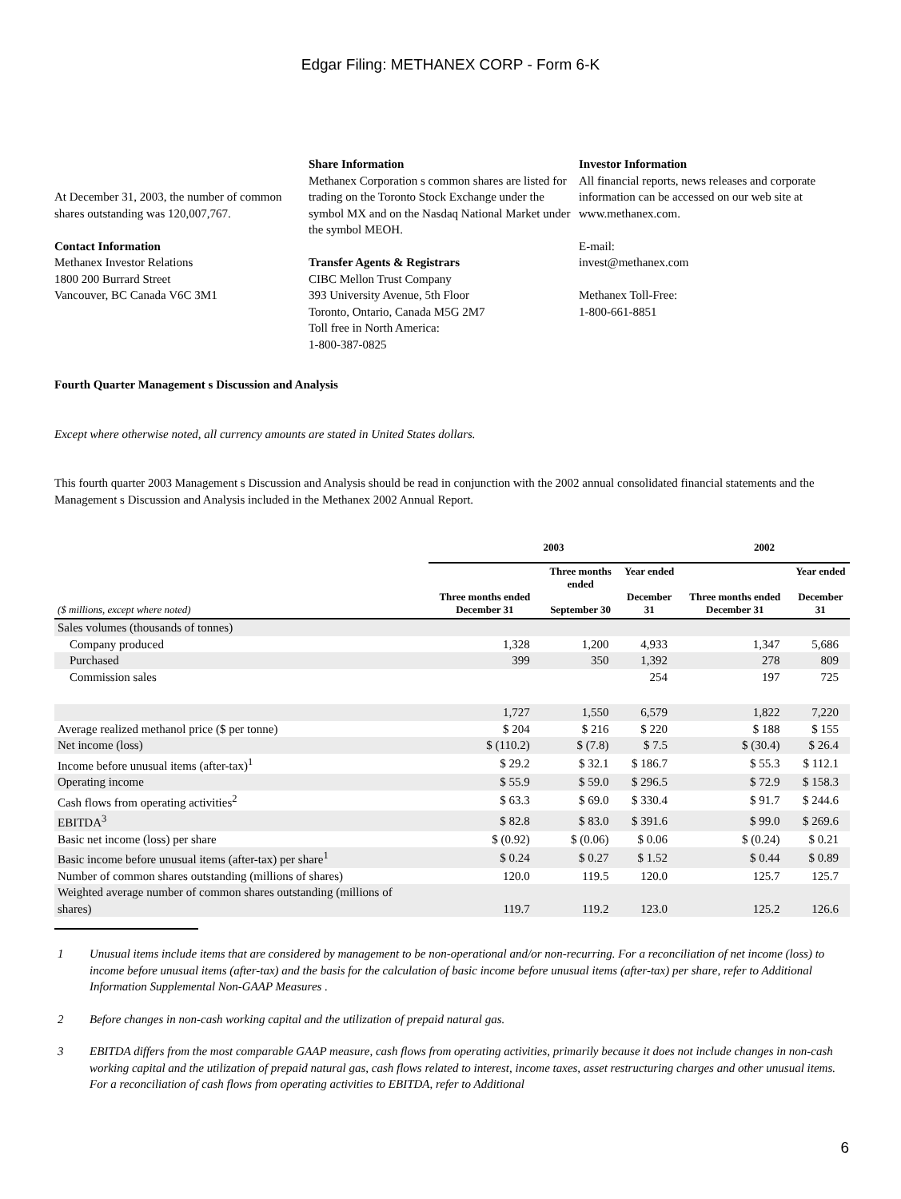Edgar Filing: METHANEX CORP - Form 6-K
At December 31, 2003, the number of common shares outstanding was 120,007,767.
Contact Information
Methanex Investor Relations
1800 200 Burrard Street
Vancouver, BC Canada V6C 3M1
Share Information
Methanex Corporation s common shares are listed for trading on the Toronto Stock Exchange under the symbol MX and on the Nasdaq National Market under the symbol MEOH.
Transfer Agents & Registrars
CIBC Mellon Trust Company
393 University Avenue, 5th Floor
Toronto, Ontario, Canada M5G 2M7
Toll free in North America:
1-800-387-0825
Investor Information
All financial reports, news releases and corporate information can be accessed on our web site at www.methanex.com.
E-mail:
invest@methanex.com
Methanex Toll-Free:
1-800-661-8851
Fourth Quarter Management s Discussion and Analysis
Except where otherwise noted, all currency amounts are stated in United States dollars.
This fourth quarter 2003 Management s Discussion and Analysis should be read in conjunction with the 2002 annual consolidated financial statements and the Management s Discussion and Analysis included in the Methanex 2002 Annual Report.
| | 2003 | | | 2002 | |
| --- | --- | --- | --- | --- | --- |
| ($ millions, except where noted) | Three months ended December 31 | Three months ended September 30 | Year ended December 31 | Three months ended December 31 | Year ended December 31 |
| Sales volumes (thousands of tonnes) | | | | | |
| Company produced | 1,328 | 1,200 | 4,933 | 1,347 | 5,686 |
| Purchased | 399 | 350 | 1,392 | 278 | 809 |
| Commission sales | | | 254 | 197 | 725 |
| | 1,727 | 1,550 | 6,579 | 1,822 | 7,220 |
| Average realized methanol price ($ per tonne) | $ 204 | $ 216 | $ 220 | $ 188 | $ 155 |
| Net income (loss) | $ (110.2) | $ (7.8) | $ 7.5 | $ (30.4) | $ 26.4 |
| Income before unusual items (after-tax)<sup>1</sup> | $ 29.2 | $ 32.1 | $ 186.7 | $ 55.3 | $ 112.1 |
| Operating income | $ 55.9 | $ 59.0 | $ 296.5 | $ 72.9 | $ 158.3 |
| Cash flows from operating activities<sup>2</sup> | $ 63.3 | $ 69.0 | $ 330.4 | $ 91.7 | $ 244.6 |
| EBITDA<sup>3</sup> | $ 82.8 | $ 83.0 | $ 391.6 | $ 99.0 | $ 269.6 |
| Basic net income (loss) per share | $ (0.92) | $ (0.06) | $ 0.06 | $ (0.24) | $ 0.21 |
| Basic income before unusual items (after-tax) per share<sup>1</sup> | $ 0.24 | $ 0.27 | $ 1.52 | $ 0.44 | $ 0.89 |
| Number of common shares outstanding (millions of shares) | 120.0 | 119.5 | 120.0 | 125.7 | 125.7 |
| Weighted average number of common shares outstanding (millions of shares) | 119.7 | 119.2 | 123.0 | 125.2 | 126.6 |
1 Unusual items include items that are considered by management to be non-operational and/or non-recurring. For a reconciliation of net income (loss) to income before unusual items (after-tax) and the basis for the calculation of basic income before unusual items (after-tax) per share, refer to Additional Information Supplemental Non-GAAP Measures .
2 Before changes in non-cash working capital and the utilization of prepaid natural gas.
3 EBITDA differs from the most comparable GAAP measure, cash flows from operating activities, primarily because it does not include changes in non-cash working capital and the utilization of prepaid natural gas, cash flows related to interest, income taxes, asset restructuring charges and other unusual items. For a reconciliation of cash flows from operating activities to EBITDA, refer to Additional
6